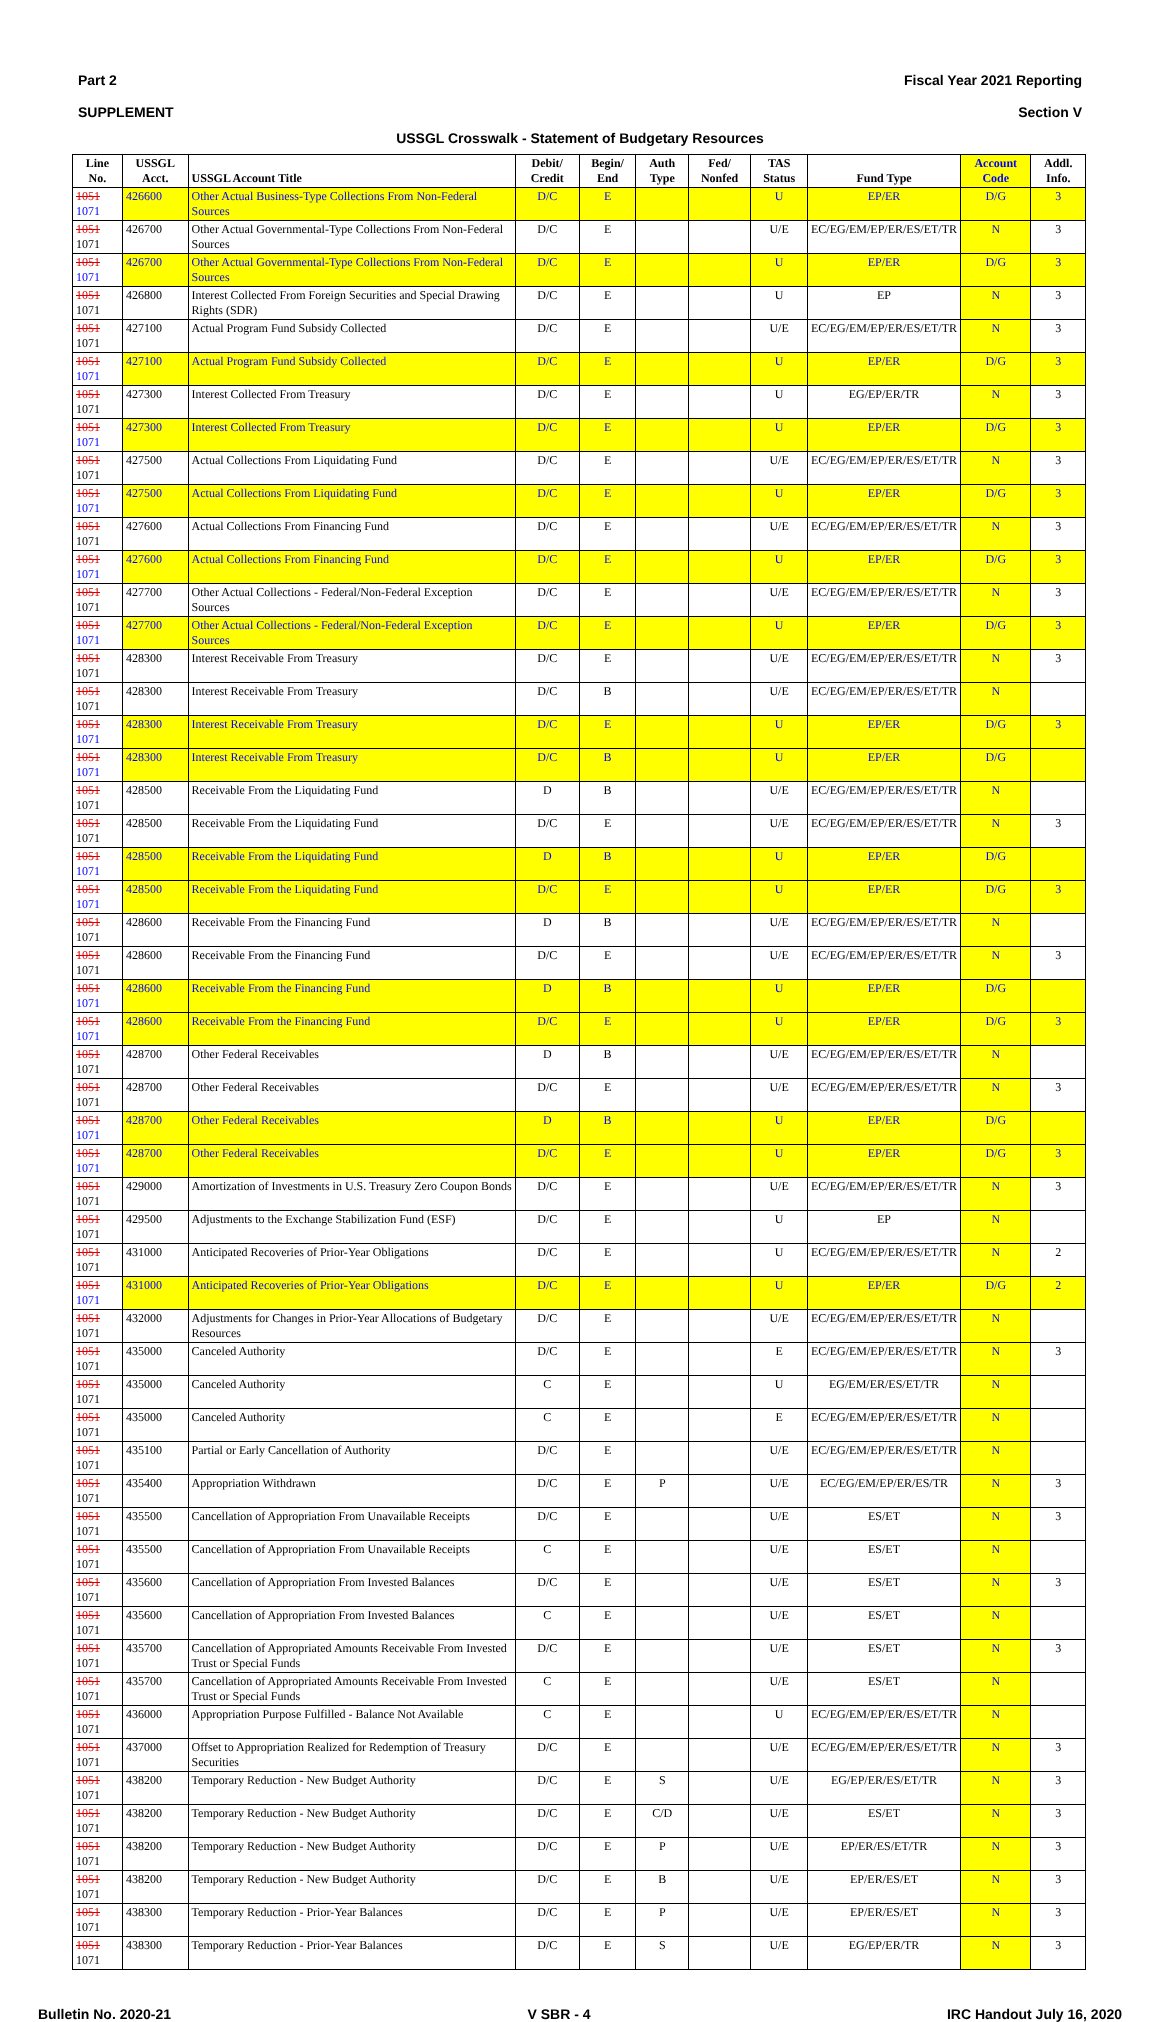Part 2 Fiscal Year 2021 Reporting
SUPPLEMENT Section V
USSGL Crosswalk - Statement of Budgetary Resources
| Line No. | USSGL Acct. | USSGL Account Title | Debit/ Credit | Begin/ End | Auth Type | Fed/ Nonfed | TAS Status | Fund Type | Account Code | Addl. Info. |
| --- | --- | --- | --- | --- | --- | --- | --- | --- | --- | --- |
| 1051 1071 | 426600 | Other Actual Business-Type Collections From Non-Federal Sources | D/C | E | | | U | EP/ER | D/G | 3 |
| 1051 1071 | 426700 | Other Actual Governmental-Type Collections From Non-Federal Sources | D/C | E | | | U/E | EC/EG/EM/EP/ER/ES/ET/TR | N | 3 |
| 1051 1071 | 426700 | Other Actual Governmental-Type Collections From Non-Federal Sources | D/C | E | | | U | EP/ER | D/G | 3 |
| 1051 1071 | 426800 | Interest Collected From Foreign Securities and Special Drawing Rights (SDR) | D/C | E | | | U | EP | N | 3 |
| 1051 1071 | 427100 | Actual Program Fund Subsidy Collected | D/C | E | | | U/E | EC/EG/EM/EP/ER/ES/ET/TR | N | 3 |
| 1051 1071 | 427100 | Actual Program Fund Subsidy Collected | D/C | E | | | U | EP/ER | D/G | 3 |
| 1051 1071 | 427300 | Interest Collected From Treasury | D/C | E | | | U | EG/EP/ER/TR | N | 3 |
| 1051 1071 | 427300 | Interest Collected From Treasury | D/C | E | | | U | EP/ER | D/G | 3 |
| 1051 1071 | 427500 | Actual Collections From Liquidating Fund | D/C | E | | | U/E | EC/EG/EM/EP/ER/ES/ET/TR | N | 3 |
| 1051 1071 | 427500 | Actual Collections From Liquidating Fund | D/C | E | | | U | EP/ER | D/G | 3 |
| 1051 1071 | 427600 | Actual Collections From Financing Fund | D/C | E | | | U/E | EC/EG/EM/EP/ER/ES/ET/TR | N | 3 |
| 1051 1071 | 427600 | Actual Collections From Financing Fund | D/C | E | | | U | EP/ER | D/G | 3 |
| 1051 1071 | 427700 | Other Actual Collections - Federal/Non-Federal Exception Sources | D/C | E | | | U/E | EC/EG/EM/EP/ER/ES/ET/TR | N | 3 |
| 1051 1071 | 427700 | Other Actual Collections - Federal/Non-Federal Exception Sources | D/C | E | | | U | EP/ER | D/G | 3 |
| 1051 1071 | 428300 | Interest Receivable From Treasury | D/C | E | | | U/E | EC/EG/EM/EP/ER/ES/ET/TR | N | 3 |
| 1051 1071 | 428300 | Interest Receivable From Treasury | D/C | B | | | U/E | EC/EG/EM/EP/ER/ES/ET/TR | N | |
| 1051 1071 | 428300 | Interest Receivable From Treasury | D/C | E | | | U | EP/ER | D/G | 3 |
| 1051 1071 | 428300 | Interest Receivable From Treasury | D/C | B | | | U | EP/ER | D/G | |
| 1051 1071 | 428500 | Receivable From the Liquidating Fund | D | B | | | U/E | EC/EG/EM/EP/ER/ES/ET/TR | N | |
| 1051 1071 | 428500 | Receivable From the Liquidating Fund | D/C | E | | | U/E | EC/EG/EM/EP/ER/ES/ET/TR | N | 3 |
| 1051 1071 | 428500 | Receivable From the Liquidating Fund | D | B | | | U | EP/ER | D/G | |
| 1051 1071 | 428500 | Receivable From the Liquidating Fund | D/C | E | | | U | EP/ER | D/G | 3 |
| 1051 1071 | 428600 | Receivable From the Financing Fund | D | B | | | U/E | EC/EG/EM/EP/ER/ES/ET/TR | N | |
| 1051 1071 | 428600 | Receivable From the Financing Fund | D/C | E | | | U/E | EC/EG/EM/EP/ER/ES/ET/TR | N | 3 |
| 1051 1071 | 428600 | Receivable From the Financing Fund | D | B | | | U | EP/ER | D/G | |
| 1051 1071 | 428600 | Receivable From the Financing Fund | D/C | E | | | U | EP/ER | D/G | 3 |
| 1051 1071 | 428700 | Other Federal Receivables | D | B | | | U/E | EC/EG/EM/EP/ER/ES/ET/TR | N | |
| 1051 1071 | 428700 | Other Federal Receivables | D/C | E | | | U/E | EC/EG/EM/EP/ER/ES/ET/TR | N | 3 |
| 1051 1071 | 428700 | Other Federal Receivables | D | B | | | U | EP/ER | D/G | |
| 1051 1071 | 428700 | Other Federal Receivables | D/C | E | | | U | EP/ER | D/G | 3 |
| 1051 1071 | 429000 | Amortization of Investments in U.S. Treasury Zero Coupon Bonds | D/C | E | | | U/E | EC/EG/EM/EP/ER/ES/ET/TR | N | 3 |
| 1051 1071 | 429500 | Adjustments to the Exchange Stabilization Fund (ESF) | D/C | E | | | U | EP | N | |
| 1051 1071 | 431000 | Anticipated Recoveries of Prior-Year Obligations | D/C | E | | | U | EC/EG/EM/EP/ER/ES/ET/TR | N | 2 |
| 1051 1071 | 431000 | Anticipated Recoveries of Prior-Year Obligations | D/C | E | | | U | EP/ER | D/G | 2 |
| 1051 1071 | 432000 | Adjustments for Changes in Prior-Year Allocations of Budgetary Resources | D/C | E | | | U/E | EC/EG/EM/EP/ER/ES/ET/TR | N | |
| 1051 1071 | 435000 | Canceled Authority | D/C | E | | | E | EC/EG/EM/EP/ER/ES/ET/TR | N | 3 |
| 1051 1071 | 435000 | Canceled Authority | C | E | | | U | EG/EM/ER/ES/ET/TR | N | |
| 1051 1071 | 435000 | Canceled Authority | C | E | | | E | EC/EG/EM/EP/ER/ES/ET/TR | N | |
| 1051 1071 | 435100 | Partial or Early Cancellation of Authority | D/C | E | | | U/E | EC/EG/EM/EP/ER/ES/ET/TR | N | |
| 1051 1071 | 435400 | Appropriation Withdrawn | D/C | E | P | | U/E | EC/EG/EM/EP/ER/ES/TR | N | 3 |
| 1051 1071 | 435500 | Cancellation of Appropriation From Unavailable Receipts | D/C | E | | | U/E | ES/ET | N | 3 |
| 1051 1071 | 435500 | Cancellation of Appropriation From Unavailable Receipts | C | E | | | U/E | ES/ET | N | |
| 1051 1071 | 435600 | Cancellation of Appropriation From Invested Balances | D/C | E | | | U/E | ES/ET | N | 3 |
| 1051 1071 | 435600 | Cancellation of Appropriation From Invested Balances | C | E | | | U/E | ES/ET | N | |
| 1051 1071 | 435700 | Cancellation of Appropriated Amounts Receivable From Invested Trust or Special Funds | D/C | E | | | U/E | ES/ET | N | 3 |
| 1051 1071 | 435700 | Cancellation of Appropriated Amounts Receivable From Invested Trust or Special Funds | C | E | | | U/E | ES/ET | N | |
| 1051 1071 | 436000 | Appropriation Purpose Fulfilled - Balance Not Available | C | E | | | U | EC/EG/EM/EP/ER/ES/ET/TR | N | |
| 1051 1071 | 437000 | Offset to Appropriation Realized for Redemption of Treasury Securities | D/C | E | | | U/E | EC/EG/EM/EP/ER/ES/ET/TR | N | 3 |
| 1051 1071 | 438200 | Temporary Reduction - New Budget Authority | D/C | E | S | | U/E | EG/EP/ER/ES/ET/TR | N | 3 |
| 1051 1071 | 438200 | Temporary Reduction - New Budget Authority | D/C | E | C/D | | U/E | ES/ET | N | 3 |
| 1051 1071 | 438200 | Temporary Reduction - New Budget Authority | D/C | E | P | | U/E | EP/ER/ES/ET/TR | N | 3 |
| 1051 1071 | 438200 | Temporary Reduction - New Budget Authority | D/C | E | B | | U/E | EP/ER/ES/ET | N | 3 |
| 1051 1071 | 438300 | Temporary Reduction - Prior-Year Balances | D/C | E | P | | U/E | EP/ER/ES/ET | N | 3 |
| 1051 1071 | 438300 | Temporary Reduction - Prior-Year Balances | D/C | E | S | | U/E | EG/EP/ER/TR | N | 3 |
Bulletin No. 2020-21 V SBR - 4 IRC Handout July 16, 2020